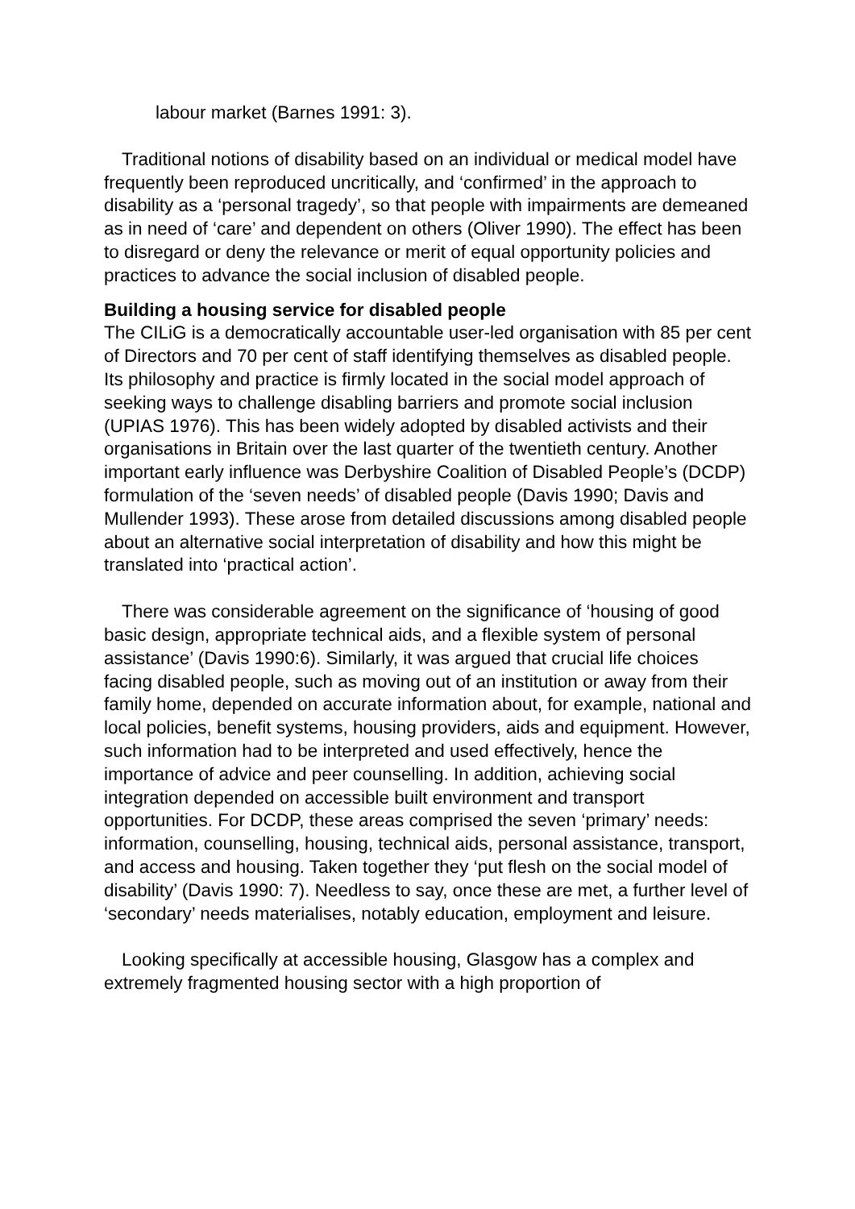labour market (Barnes 1991: 3).
Traditional notions of disability based on an individual or medical model have frequently been reproduced uncritically, and ‘confirmed’ in the approach to disability as a ‘personal tragedy’, so that people with impairments are demeaned as in need of ‘care’ and dependent on others (Oliver 1990). The effect has been to disregard or deny the relevance or merit of equal opportunity policies and practices to advance the social inclusion of disabled people.
Building a housing service for disabled people
The CILiG is a democratically accountable user-led organisation with 85 per cent of Directors and 70 per cent of staff identifying themselves as disabled people. Its philosophy and practice is firmly located in the social model approach of seeking ways to challenge disabling barriers and promote social inclusion (UPIAS 1976). This has been widely adopted by disabled activists and their organisations in Britain over the last quarter of the twentieth century. Another important early influence was Derbyshire Coalition of Disabled People’s (DCDP) formulation of the ‘seven needs’ of disabled people (Davis 1990; Davis and Mullender 1993). These arose from detailed discussions among disabled people about an alternative social interpretation of disability and how this might be translated into ‘practical action’.
There was considerable agreement on the significance of ‘housing of good basic design, appropriate technical aids, and a flexible system of personal assistance’ (Davis 1990:6). Similarly, it was argued that crucial life choices facing disabled people, such as moving out of an institution or away from their family home, depended on accurate information about, for example, national and local policies, benefit systems, housing providers, aids and equipment. However, such information had to be interpreted and used effectively, hence the importance of advice and peer counselling. In addition, achieving social integration depended on accessible built environment and transport opportunities. For DCDP, these areas comprised the seven ‘primary’ needs: information, counselling, housing, technical aids, personal assistance, transport, and access and housing. Taken together they ‘put flesh on the social model of disability’ (Davis 1990: 7). Needless to say, once these are met, a further level of ‘secondary’ needs materialises, notably education, employment and leisure.
Looking specifically at accessible housing, Glasgow has a complex and extremely fragmented housing sector with a high proportion of